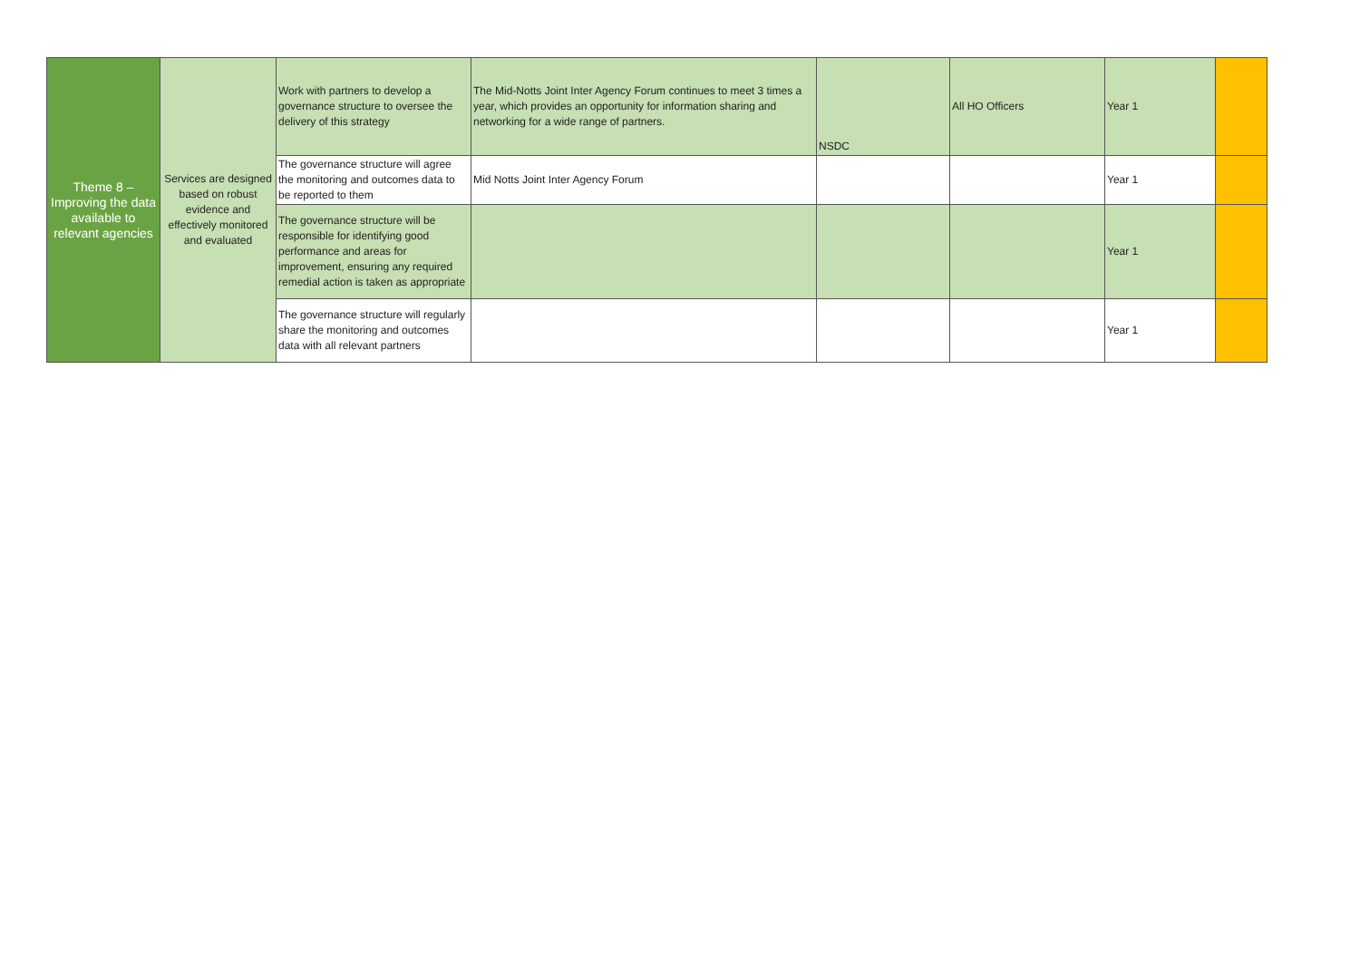| Theme 8 – Improving the data available to relevant agencies | Services are designed based on robust evidence and effectively monitored and evaluated | Work with partners to develop a governance structure to oversee the delivery of this strategy | The Mid-Notts Joint Inter Agency Forum continues to meet 3 times a year, which provides an opportunity for information sharing and networking for a wide range of partners. | NSDC | All HO Officers | Year 1 | |
| | | The governance structure will agree the monitoring and outcomes data to be reported to them | Mid Notts Joint Inter Agency Forum | | | Year 1 | |
| | | The governance structure will be responsible for identifying good performance and areas for improvement, ensuring any required remedial action is taken as appropriate | | | | Year 1 | |
| | | The governance structure will regularly share the monitoring and outcomes data with all relevant partners | | | | Year 1 | |